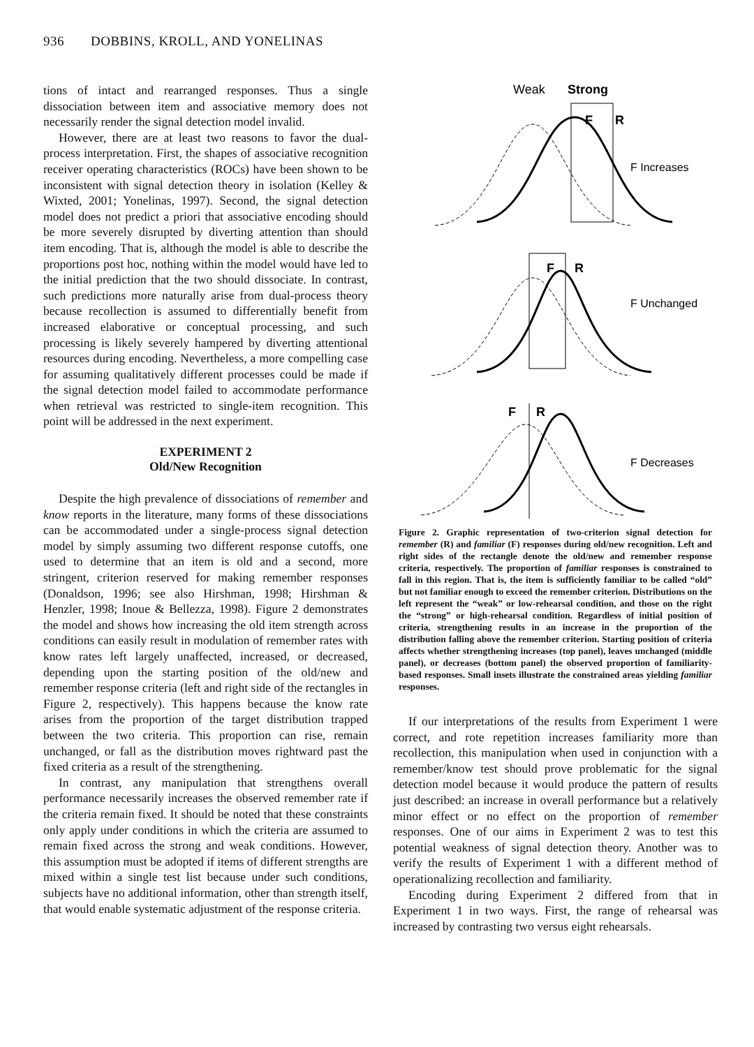936 DOBBINS, KROLL, AND YONELINAS
tions of intact and rearranged responses. Thus a single dissociation between item and associative memory does not necessarily render the signal detection model invalid.
However, there are at least two reasons to favor the dual-process interpretation. First, the shapes of associative recognition receiver operating characteristics (ROCs) have been shown to be inconsistent with signal detection theory in isolation (Kelley & Wixted, 2001; Yonelinas, 1997). Second, the signal detection model does not predict a priori that associative encoding should be more severely disrupted by diverting attention than should item encoding. That is, although the model is able to describe the proportions post hoc, nothing within the model would have led to the initial prediction that the two should dissociate. In contrast, such predictions more naturally arise from dual-process theory because recollection is assumed to differentially benefit from increased elaborative or conceptual processing, and such processing is likely severely hampered by diverting attentional resources during encoding. Nevertheless, a more compelling case for assuming qualitatively different processes could be made if the signal detection model failed to accommodate performance when retrieval was restricted to single-item recognition. This point will be addressed in the next experiment.
EXPERIMENT 2
Old/New Recognition
Despite the high prevalence of dissociations of remember and know reports in the literature, many forms of these dissociations can be accommodated under a single-process signal detection model by simply assuming two different response cutoffs, one used to determine that an item is old and a second, more stringent, criterion reserved for making remember responses (Donaldson, 1996; see also Hirshman, 1998; Hirshman & Henzler, 1998; Inoue & Bellezza, 1998). Figure 2 demonstrates the model and shows how increasing the old item strength across conditions can easily result in modulation of remember rates with know rates left largely unaffected, increased, or decreased, depending upon the starting position of the old/new and remember response criteria (left and right side of the rectangles in Figure 2, respectively). This happens because the know rate arises from the proportion of the target distribution trapped between the two criteria. This proportion can rise, remain unchanged, or fall as the distribution moves rightward past the fixed criteria as a result of the strengthening.
In contrast, any manipulation that strengthens overall performance necessarily increases the observed remember rate if the criteria remain fixed. It should be noted that these constraints only apply under conditions in which the criteria are assumed to remain fixed across the strong and weak conditions. However, this assumption must be adopted if items of different strengths are mixed within a single test list because under such conditions, subjects have no additional information, other than strength itself, that would enable systematic adjustment of the response criteria.
Weak
Strong
F
R
F Increases
F
R
F Unchanged
F
R
F Decreases
Figure 2. Graphic representation of two-criterion signal detection for remember (R) and familiar (F) responses during old/new recognition. Left and right sides of the rectangle denote the old/new and remember response criteria, respectively. The proportion of familiar responses is constrained to fall in this region. That is, the item is sufficiently familiar to be called “old” but not familiar enough to exceed the remember criterion. Distributions on the left represent the “weak” or low-rehearsal condition, and those on the right the “strong” or high-rehearsal condition. Regardless of initial position of criteria, strengthening results in an increase in the proportion of the distribution falling above the remember criterion. Starting position of criteria affects whether strengthening increases (top panel), leaves unchanged (middle panel), or decreases (bottom panel) the observed proportion of familiarity-based responses. Small insets illustrate the constrained areas yielding familiar responses.
If our interpretations of the results from Experiment 1 were correct, and rote repetition increases familiarity more than recollection, this manipulation when used in conjunction with a remember/know test should prove problematic for the signal detection model because it would produce the pattern of results just described: an increase in overall performance but a relatively minor effect or no effect on the proportion of remember responses. One of our aims in Experiment 2 was to test this potential weakness of signal detection theory. Another was to verify the results of Experiment 1 with a different method of operationalizing recollection and familiarity.
Encoding during Experiment 2 differed from that in Experiment 1 in two ways. First, the range of rehearsal was increased by contrasting two versus eight rehearsals.